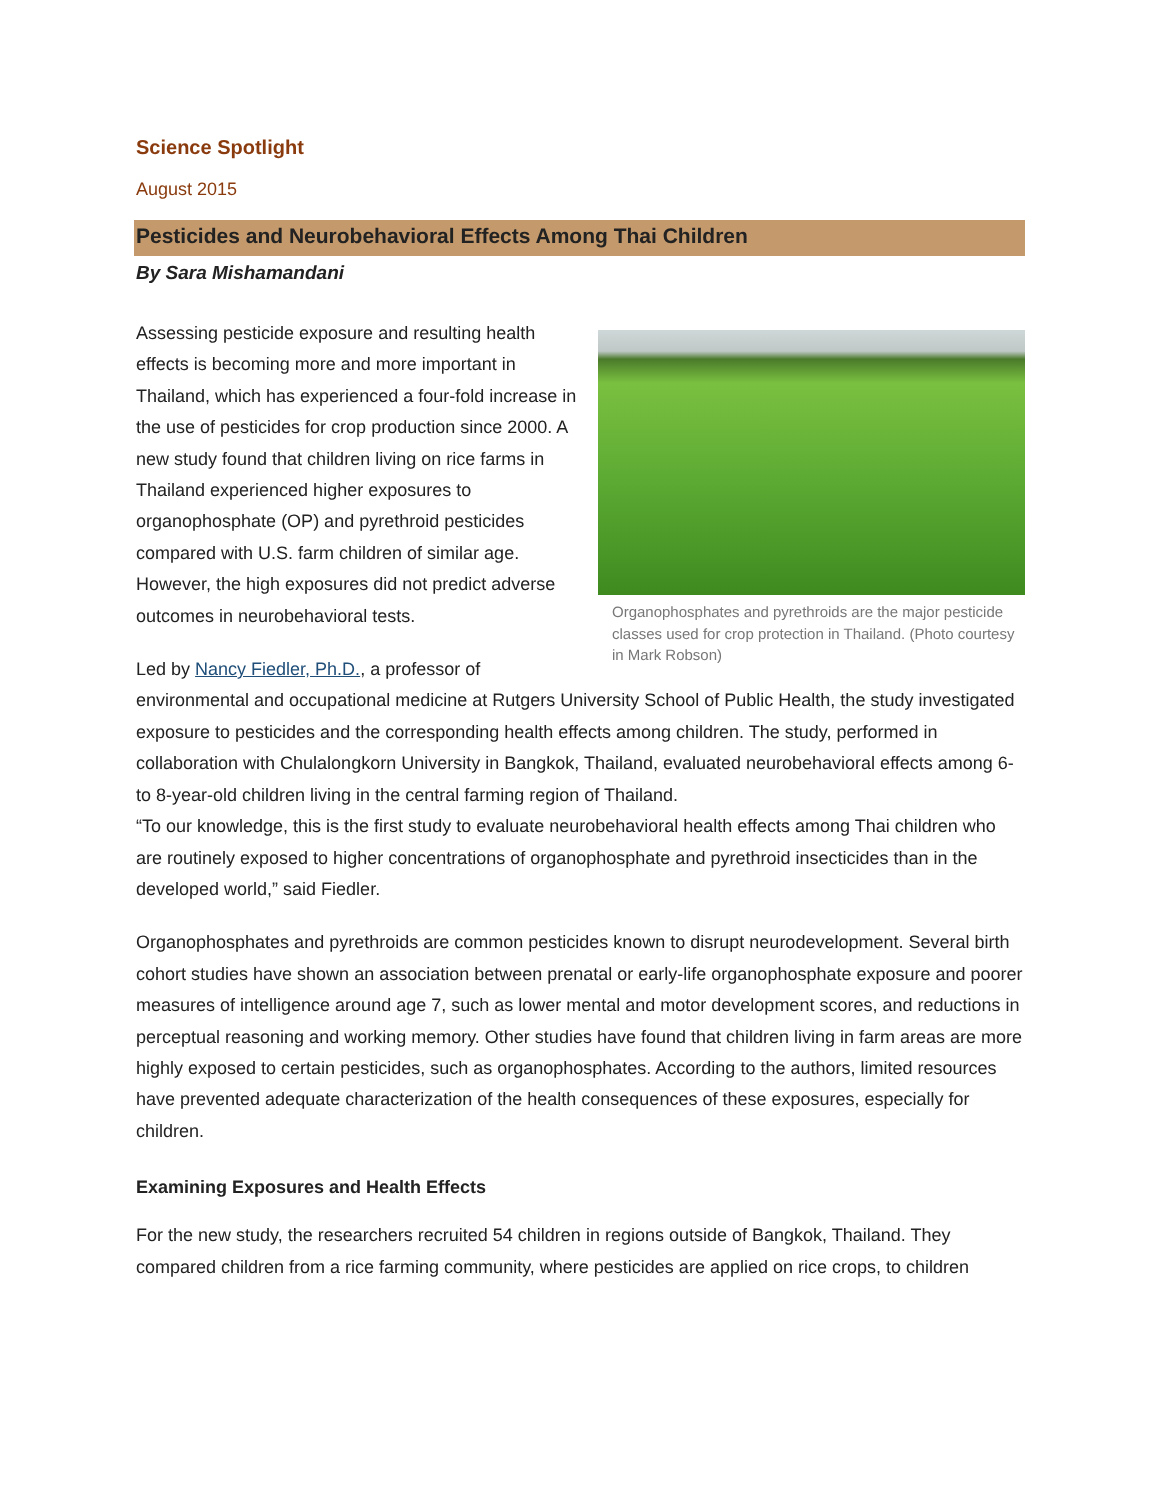Science Spotlight
August 2015
Pesticides and Neurobehavioral Effects Among Thai Children
By Sara Mishamandani
Organophosphates and pyrethroids are the major pesticide classes used for crop protection in Thailand. (Photo courtesy in Mark Robson)
Assessing pesticide exposure and resulting health effects is becoming more and more important in Thailand, which has experienced a four-fold increase in the use of pesticides for crop production since 2000. A new study found that children living on rice farms in Thailand experienced higher exposures to organophosphate (OP) and pyrethroid pesticides compared with U.S. farm children of similar age. However, the high exposures did not predict adverse outcomes in neurobehavioral tests.
Led by Nancy Fiedler, Ph.D., a professor of environmental and occupational medicine at Rutgers University School of Public Health, the study investigated exposure to pesticides and the corresponding health effects among children. The study, performed in collaboration with Chulalongkorn University in Bangkok, Thailand, evaluated neurobehavioral effects among 6- to 8-year-old children living in the central farming region of Thailand.
“To our knowledge, this is the first study to evaluate neurobehavioral health effects among Thai children who are routinely exposed to higher concentrations of organophosphate and pyrethroid insecticides than in the developed world,” said Fiedler.
Organophosphates and pyrethroids are common pesticides known to disrupt neurodevelopment. Several birth cohort studies have shown an association between prenatal or early-life organophosphate exposure and poorer measures of intelligence around age 7, such as lower mental and motor development scores, and reductions in perceptual reasoning and working memory. Other studies have found that children living in farm areas are more highly exposed to certain pesticides, such as organophosphates. According to the authors, limited resources have prevented adequate characterization of the health consequences of these exposures, especially for children.
Examining Exposures and Health Effects
For the new study, the researchers recruited 54 children in regions outside of Bangkok, Thailand. They compared children from a rice farming community, where pesticides are applied on rice crops, to children